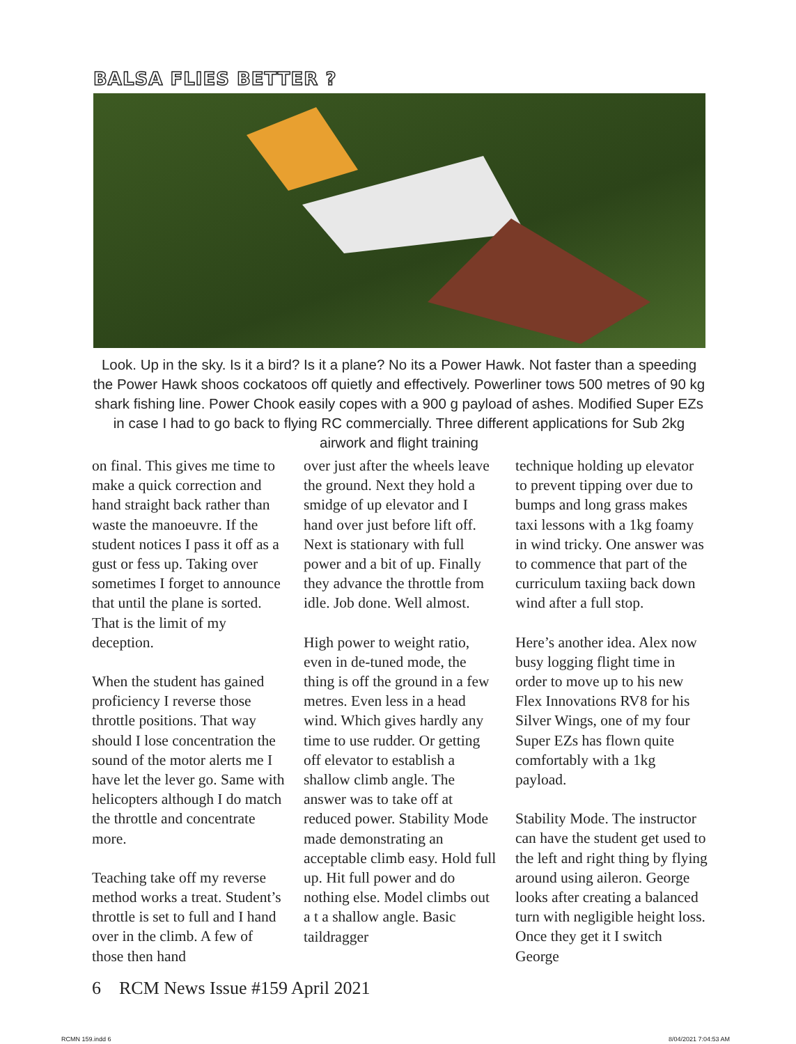BALSA FLIES BETTER ?
Look. Up in the sky. Is it a bird? Is it a plane? No its a Power Hawk. Not faster than a speeding the Power Hawk shoos cockatoos off quietly and effectively. Powerliner tows 500 metres of 90 kg shark fishing line. Power Chook easily copes with a 900 g payload of ashes. Modified Super EZs in case I had to go back to flying RC commercially. Three different applications for Sub 2kg airwork and flight training
on final. This gives me time to make a quick correction and hand straight back rather than waste the manoeuvre. If the student notices I pass it off as a gust or fess up. Taking over sometimes I forget to announce that until the plane is sorted. That is the limit of my deception.
When the student has gained proficiency I reverse those throttle positions. That way should I lose concentration the sound of the motor alerts me I have let the lever go. Same with helicopters although I do match the throttle and concentrate more.
Teaching take off my reverse method works a treat. Student’s throttle is set to full and I hand over in the climb. A few of those then hand
over just after the wheels leave the ground. Next they hold a smidge of up elevator and I hand over just before lift off. Next is stationary with full power and a bit of up. Finally they advance the throttle from idle. Job done. Well almost.
High power to weight ratio, even in de-tuned mode, the thing is off the ground in a few metres. Even less in a head wind. Which gives hardly any time to use rudder. Or getting off elevator to establish a shallow climb angle. The answer was to take off at reduced power. Stability Mode made demonstrating an acceptable climb easy. Hold full up. Hit full power and do nothing else. Model climbs out a t a shallow angle. Basic taildragger
technique holding up elevator to prevent tipping over due to bumps and long grass makes taxi lessons with a 1kg foamy in wind tricky. One answer was to commence that part of the curriculum taxiing back down wind after a full stop.
Here’s another idea. Alex now busy logging flight time in order to move up to his new Flex Innovations RV8 for his Silver Wings, one of my four Super EZs has flown quite comfortably with a 1kg payload.
Stability Mode. The instructor can have the student get used to the left and right thing by flying around using aileron. George looks after creating a balanced turn with negligible height loss. Once they get it I switch George
6 RCM News Issue #159 April 2021
RCMN 159.indd 6 8/04/2021 7:04:53 AM